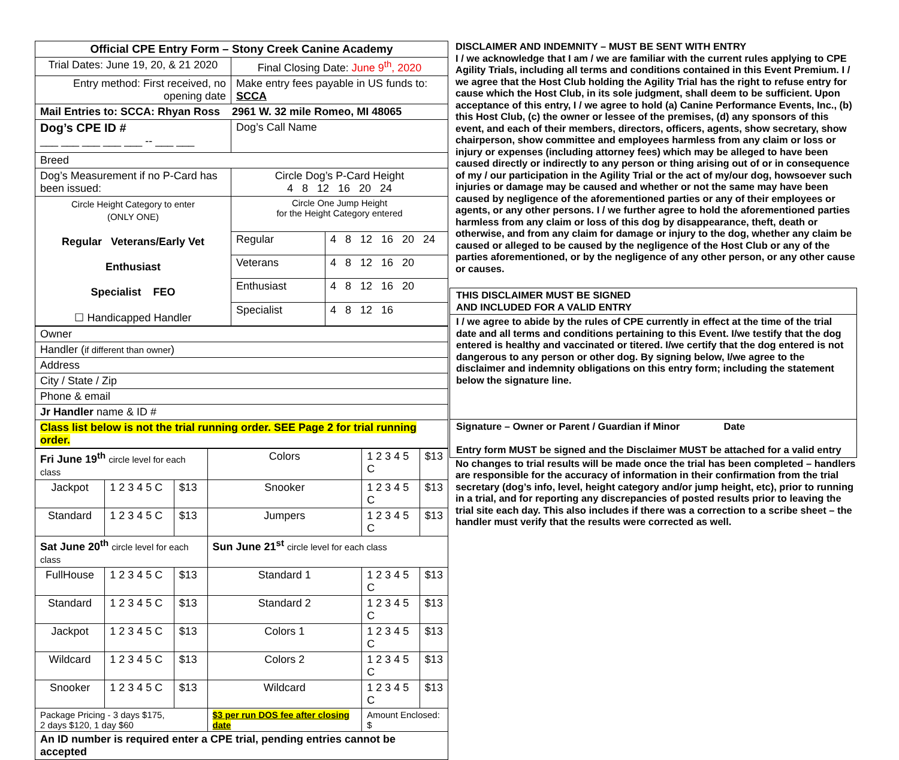| Official CPE Entry Form – Stony Creek Canine Academy | |
| Trial Dates: June 19, 20, & 21 2020 | Final Closing Date: June 9<sup>th</sup>, 2020 |
| Entry method: First received, no opening date | Make entry fees payable in US funds to: SCCA |
| Mail Entries to: SCCA: Rhyan Ross 2961 W. 32 mile Romeo, MI 48065 | |
| Dog’s CPE ID # ___ ___ ___ ___ ___ -- ___ ___ | Dog’s Call Name |
| Breed | |
| Dog’s Measurement if no P-Card has been issued: | Circle Dog’s P-Card Height 4 8 12 16 20 24 |
| Circle Height Category to enter (ONLY ONE) Regular Veterans/Early Vet Enthusiast Specialist FEO ☐ Handicapped Handler | Circle One Jump Height for the Height Category entered | |
| | Regular | 4 8 12 16 20 24 |
| | Veterans | 4 8 12 16 20 |
| | Enthusiast | 4 8 12 16 20 |
| | Specialist | 4 8 12 16 |
| Owner |
| Handler ( if different than owner ) |
| Address |
| City / State / Zip |
| Phone & email |
| Jr Handler name & ID # |
| Class list below is not the trial running order. SEE Page 2 for trial running order. |
| Fri June 19<sup>th</sup> circle level for each class | | | Colors | 1 2 3 4 5 C | $13 |
| Jackpot | 1 2 3 4 5 C | $13 | Snooker | 1 2 3 4 5 C | $13 |
| Standard | 1 2 3 4 5 C | $13 | Jumpers | 1 2 3 4 5 C | $13 |
| Sat June 20<sup>th</sup> circle level for each class | | | Sun June 21<sup>st</sup> circle level for each class | | |
| FullHouse | 1 2 3 4 5 C | $13 | Standard 1 | 1 2 3 4 5 C | $13 |
| Standard | 1 2 3 4 5 C | $13 | Standard 2 | 1 2 3 4 5 C | $13 |
| Jackpot | 1 2 3 4 5 C | $13 | Colors 1 | 1 2 3 4 5 C | $13 |
| Wildcard | 1 2 3 4 5 C | $13 | Colors 2 | 1 2 3 4 5 C | $13 |
| Snooker | 1 2 3 4 5 C | $13 | Wildcard | 1 2 3 4 5 C | $13 |
| Package Pricing - 3 days $175, 2 days $120, 1 day $60 | | | $3 per run DOS fee after closing date | Amount Enclosed: $ | |
| An ID number is required enter a CPE trial, pending entries cannot be accepted | | | | | |
DISCLAIMER AND INDEMNITY – MUST BE SENT WITH ENTRY
I / we acknowledge that I am / we are familiar with the current rules applying to CPE Agility Trials, including all terms and conditions contained in this Event Premium. I / we agree that the Host Club holding the Agility Trial has the right to refuse entry for cause which the Host Club, in its sole judgment, shall deem to be sufficient. Upon acceptance of this entry, I / we agree to hold (a) Canine Performance Events, Inc., (b) this Host Club, (c) the owner or lessee of the premises, (d) any sponsors of this event, and each of their members, directors, officers, agents, show secretary, show chairperson, show committee and employees harmless from any claim or loss or injury or expenses (including attorney fees) which may be alleged to have been caused directly or indirectly to any person or thing arising out of or in consequence of my / our participation in the Agility Trial or the act of my/our dog, howsoever such injuries or damage may be caused and whether or not the same may have been caused by negligence of the aforementioned parties or any of their employees or agents, or any other persons. I / we further agree to hold the aforementioned parties harmless from any claim or loss of this dog by disappearance, theft, death or otherwise, and from any claim for damage or injury to the dog, whether any claim be caused or alleged to be caused by the negligence of the Host Club or any of the parties aforementioned, or by the negligence of any other person, or any other cause or causes.
THIS DISCLAIMER MUST BE SIGNED
AND INCLUDED FOR A VALID ENTRY
I / we agree to abide by the rules of CPE currently in effect at the time of the trial date and all terms and conditions pertaining to this Event. I/we testify that the dog entered is healthy and vaccinated or titered. I/we certify that the dog entered is not dangerous to any person or other dog. By signing below, I/we agree to the disclaimer and indemnity obligations on this entry form; including the statement below the signature line.
Signature – Owner or Parent / Guardian if Minor Date
Entry form MUST be signed and the Disclaimer MUST be attached for a valid entry
No changes to trial results will be made once the trial has been completed – handlers are responsible for the accuracy of information in their confirmation from the trial secretary (dog’s info, level, height category and/or jump height, etc), prior to running in a trial, and for reporting any discrepancies of posted results prior to leaving the trial site each day. This also includes if there was a correction to a scribe sheet – the handler must verify that the results were corrected as well.